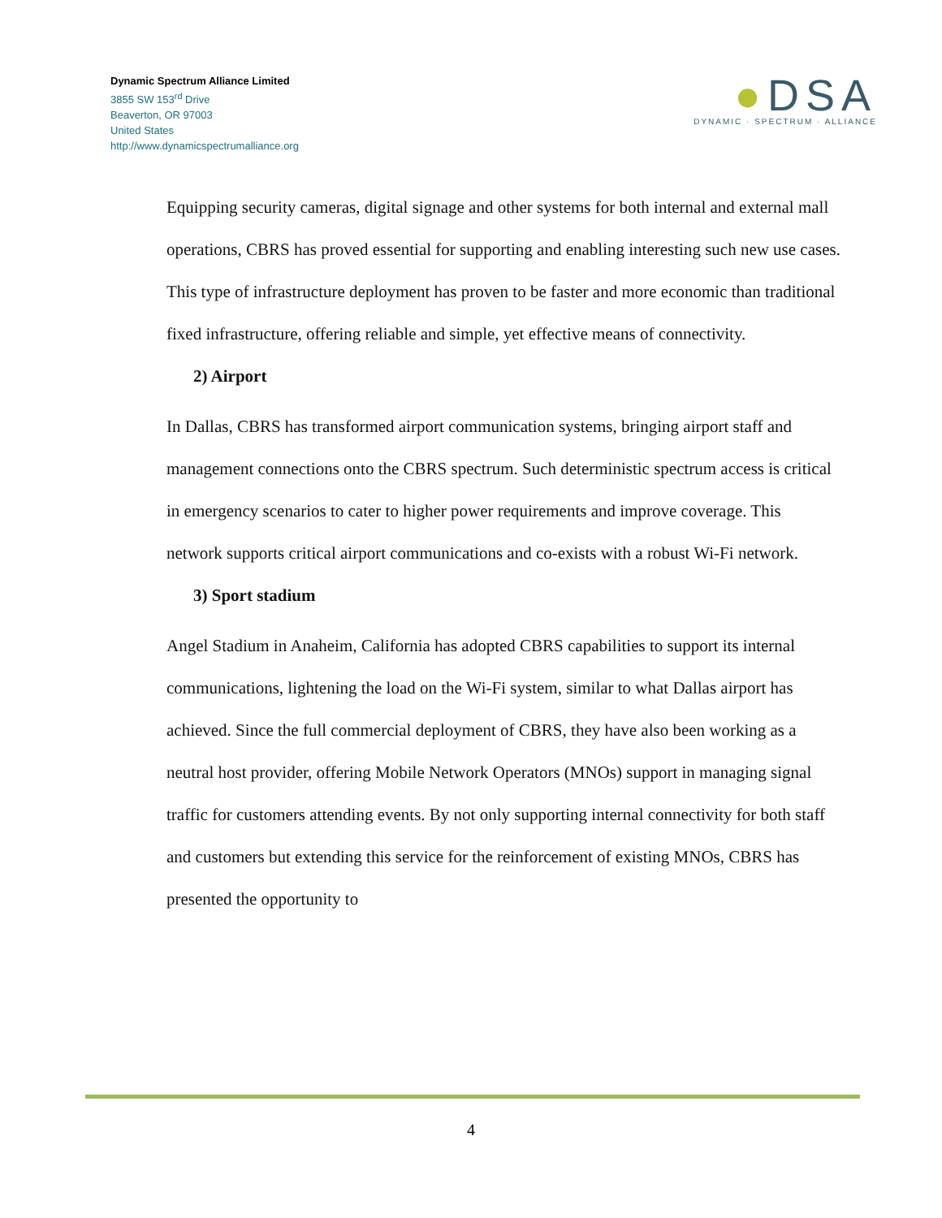Dynamic Spectrum Alliance Limited
3855 SW 153<sup>rd</sup> Drive
Beaverton, OR 97003
United States
http://www.dynamicspectrumalliance.org
●DSA
DYNAMIC · SPECTRUM · ALLIANCE
Equipping security cameras, digital signage and other systems for both internal and external mall operations, CBRS has proved essential for supporting and enabling interesting such new use cases. This type of infrastructure deployment has proven to be faster and more economic than traditional fixed infrastructure, offering reliable and simple, yet effective means of connectivity.
2) Airport
In Dallas, CBRS has transformed airport communication systems, bringing airport staff and management connections onto the CBRS spectrum. Such deterministic spectrum access is critical in emergency scenarios to cater to higher power requirements and improve coverage. This network supports critical airport communications and co-exists with a robust Wi-Fi network.
3) Sport stadium
Angel Stadium in Anaheim, California has adopted CBRS capabilities to support its internal communications, lightening the load on the Wi-Fi system, similar to what Dallas airport has achieved. Since the full commercial deployment of CBRS, they have also been working as a neutral host provider, offering Mobile Network Operators (MNOs) support in managing signal traffic for customers attending events. By not only supporting internal connectivity for both staff and customers but extending this service for the reinforcement of existing MNOs, CBRS has presented the opportunity to
4